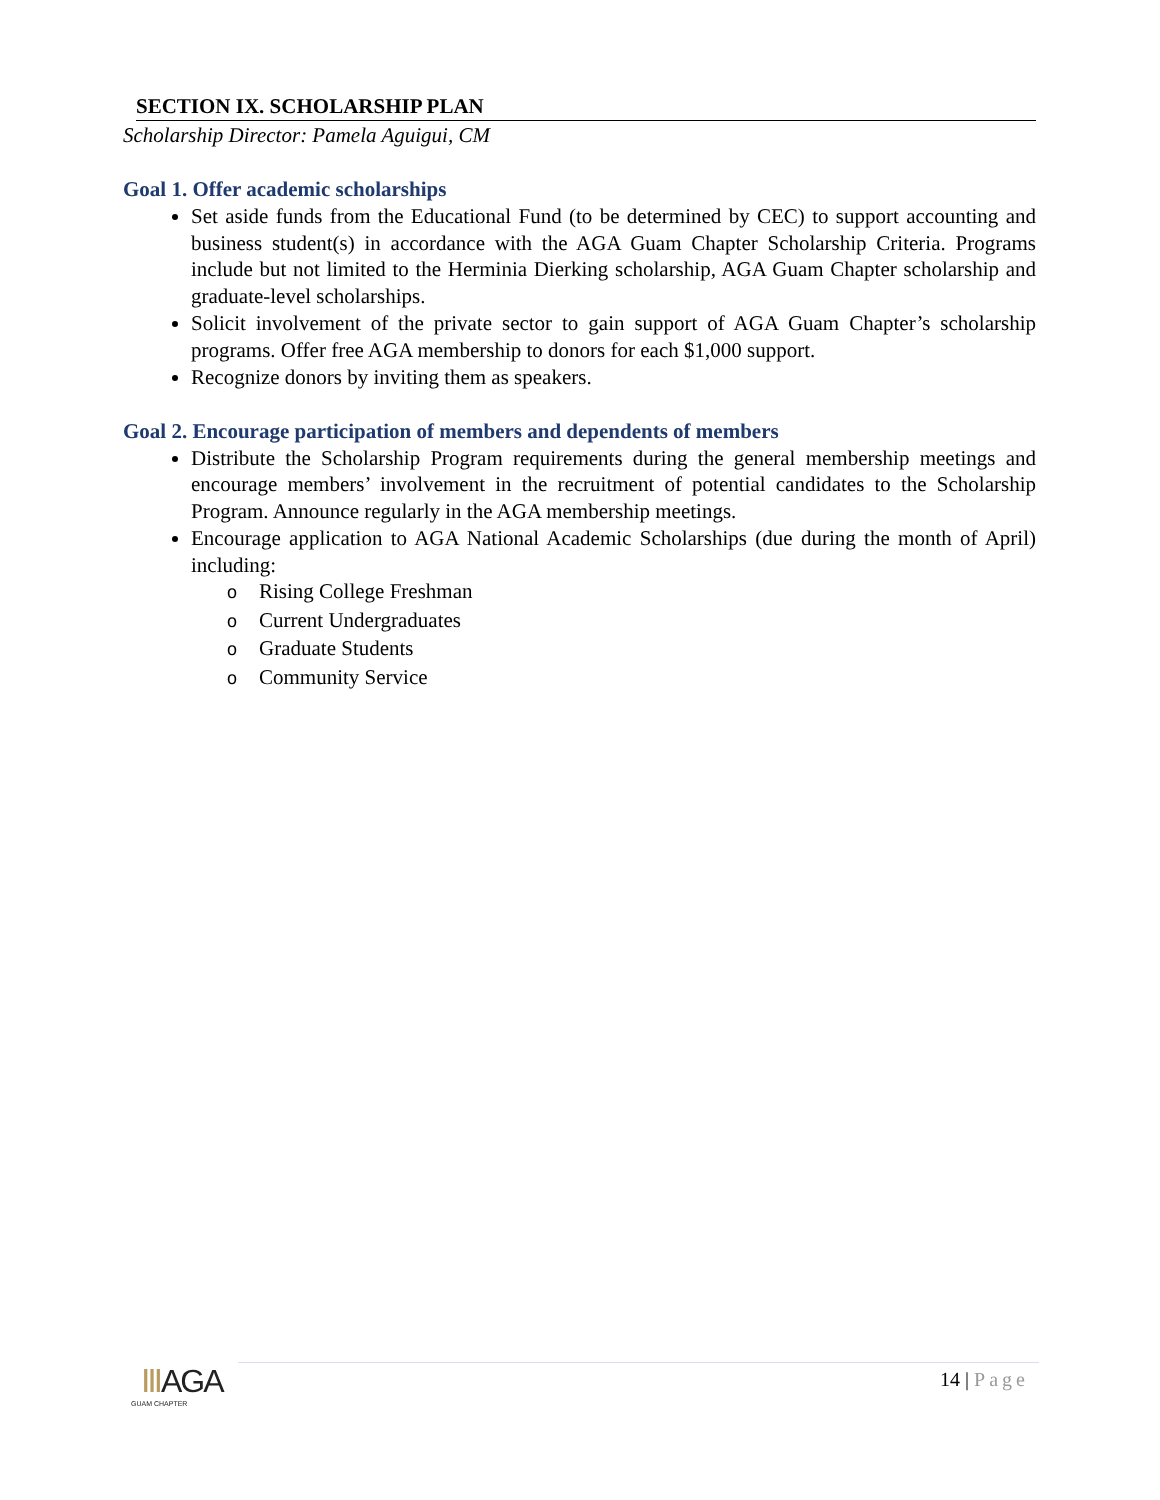SECTION IX. SCHOLARSHIP PLAN
Scholarship Director: Pamela Aguigui, CM
Goal 1. Offer academic scholarships
Set aside funds from the Educational Fund (to be determined by CEC) to support accounting and business student(s) in accordance with the AGA Guam Chapter Scholarship Criteria. Programs include but not limited to the Herminia Dierking scholarship, AGA Guam Chapter scholarship and graduate-level scholarships.
Solicit involvement of the private sector to gain support of AGA Guam Chapter’s scholarship programs. Offer free AGA membership to donors for each $1,000 support.
Recognize donors by inviting them as speakers.
Goal 2. Encourage participation of members and dependents of members
Distribute the Scholarship Program requirements during the general membership meetings and encourage members’ involvement in the recruitment of potential candidates to the Scholarship Program. Announce regularly in the AGA membership meetings.
Encourage application to AGA National Academic Scholarships (due during the month of April) including:
o Rising College Freshman
o Current Undergraduates
o Graduate Students
o Community Service
ⅢAGA
GUAM CHAPTER
14 | Page